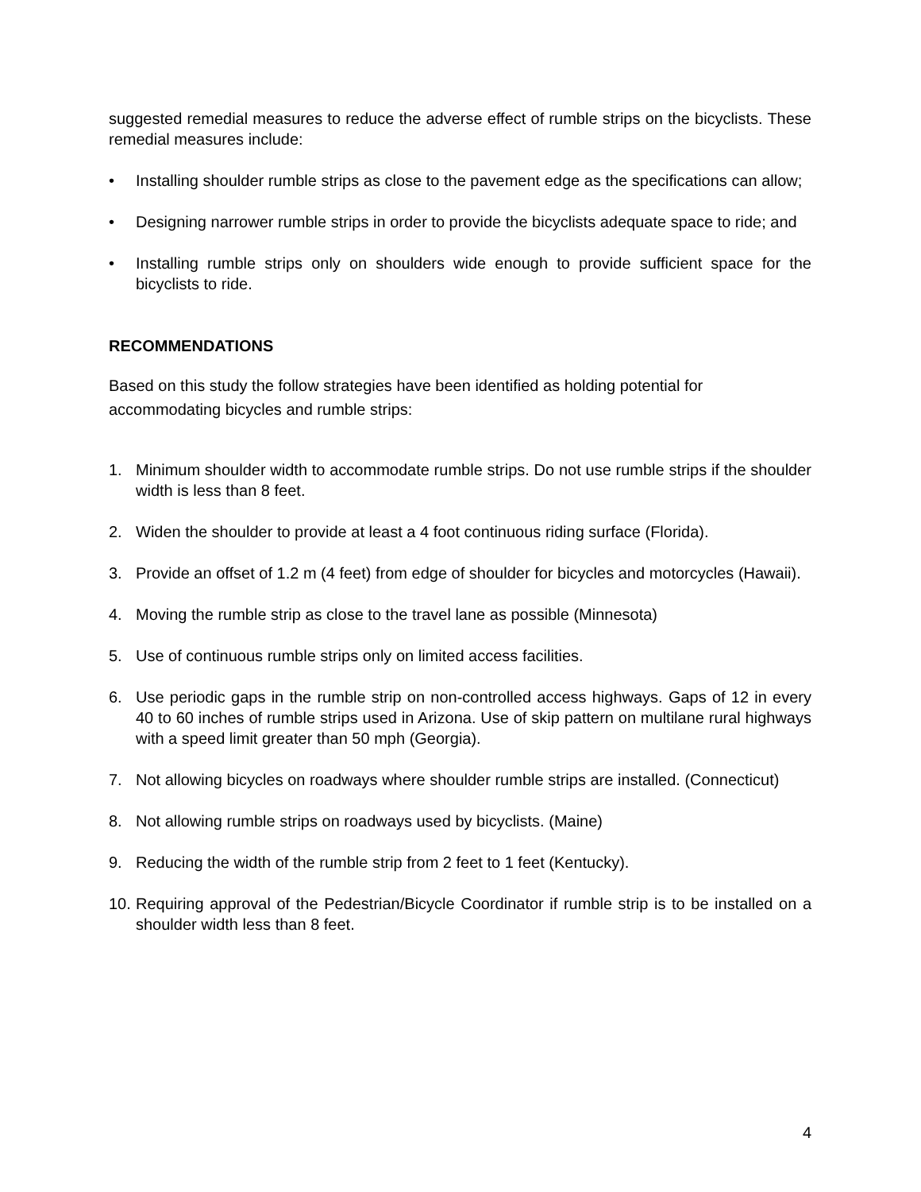suggested remedial measures to reduce the adverse effect of rumble strips on the bicyclists. These remedial measures include:
• Installing shoulder rumble strips as close to the pavement edge as the specifications can allow;
• Designing narrower rumble strips in order to provide the bicyclists adequate space to ride; and
• Installing rumble strips only on shoulders wide enough to provide sufficient space for the bicyclists to ride.
RECOMMENDATIONS
Based on this study the follow strategies have been identified as holding potential for accommodating bicycles and rumble strips:
1. Minimum shoulder width to accommodate rumble strips. Do not use rumble strips if the shoulder width is less than 8 feet.
2. Widen the shoulder to provide at least a 4 foot continuous riding surface (Florida).
3. Provide an offset of 1.2 m (4 feet) from edge of shoulder for bicycles and motorcycles (Hawaii).
4. Moving the rumble strip as close to the travel lane as possible (Minnesota)
5. Use of continuous rumble strips only on limited access facilities.
6. Use periodic gaps in the rumble strip on non-controlled access highways. Gaps of 12 in every 40 to 60 inches of rumble strips used in Arizona. Use of skip pattern on multilane rural highways with a speed limit greater than 50 mph (Georgia).
7. Not allowing bicycles on roadways where shoulder rumble strips are installed. (Connecticut)
8. Not allowing rumble strips on roadways used by bicyclists. (Maine)
9. Reducing the width of the rumble strip from 2 feet to 1 feet (Kentucky).
10. Requiring approval of the Pedestrian/Bicycle Coordinator if rumble strip is to be installed on a shoulder width less than 8 feet.
4